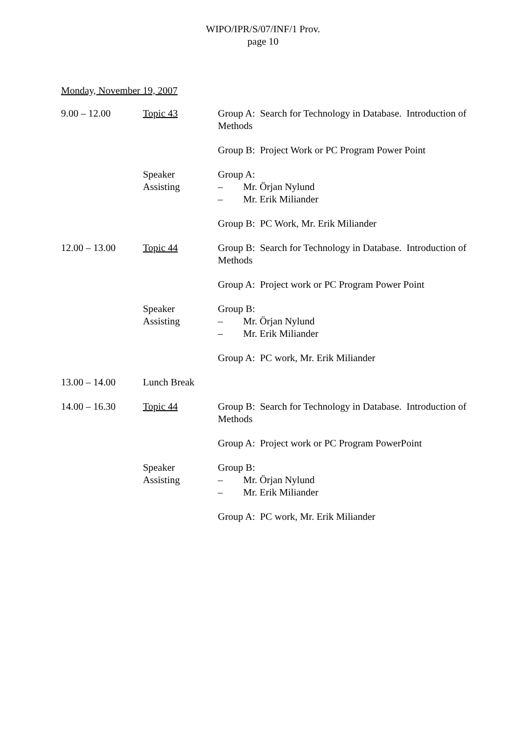WIPO/IPR/S/07/INF/1 Prov.
page 10
Monday, November 19, 2007
| 9.00 – 12.00 | Topic 43 | Group A: Search for Technology in Database. Introduction of Methods |
| | | Group B: Project Work or PC Program Power Point |
| | Speaker Assisting | Group A: – Mr. Örjan Nylund – Mr. Erik Miliander |
| | | Group B: PC Work, Mr. Erik Miliander |
| 12.00 – 13.00 | Topic 44 | Group B: Search for Technology in Database. Introduction of Methods |
| | | Group A: Project work or PC Program Power Point |
| | Speaker Assisting | Group B: – Mr. Örjan Nylund – Mr. Erik Miliander |
| | | Group A: PC work, Mr. Erik Miliander |
| 13.00 – 14.00 | Lunch Break | |
| 14.00 – 16.30 | Topic 44 | Group B: Search for Technology in Database. Introduction of Methods |
| | | Group A: Project work or PC Program PowerPoint |
| | Speaker Assisting | Group B: – Mr. Örjan Nylund – Mr. Erik Miliander |
| | | Group A: PC work, Mr. Erik Miliander |